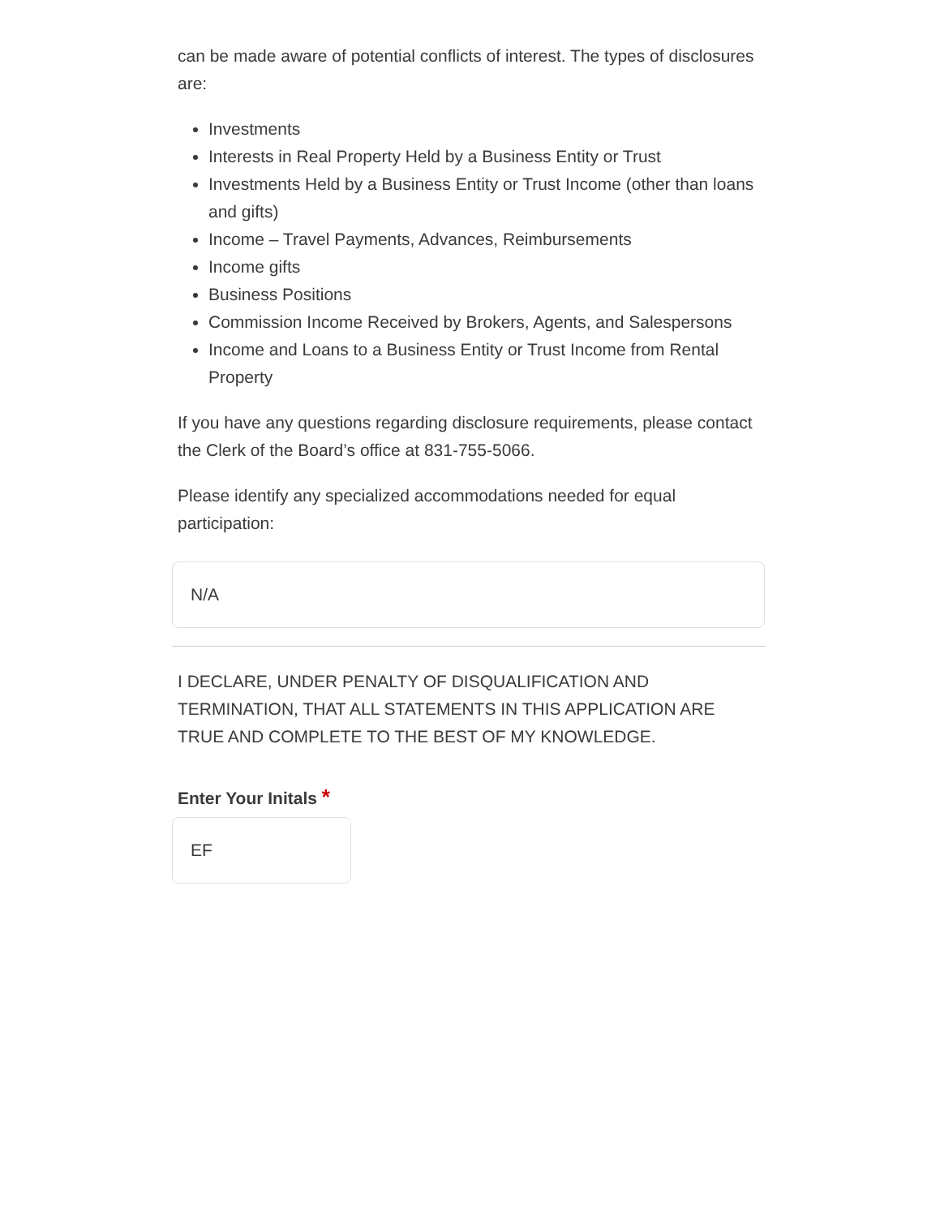can be made aware of potential conflicts of interest. The types of disclosures are:
Investments
Interests in Real Property Held by a Business Entity or Trust
Investments Held by a Business Entity or Trust Income (other than loans and gifts)
Income – Travel Payments, Advances, Reimbursements
Income gifts
Business Positions
Commission Income Received by Brokers, Agents, and Salespersons
Income and Loans to a Business Entity or Trust Income from Rental Property
If you have any questions regarding disclosure requirements, please contact the Clerk of the Board’s office at 831-755-5066.
Please identify any specialized accommodations needed for equal participation:
N/A
I DECLARE, UNDER PENALTY OF DISQUALIFICATION AND TERMINATION, THAT ALL STATEMENTS IN THIS APPLICATION ARE TRUE AND COMPLETE TO THE BEST OF MY KNOWLEDGE.
Enter Your Initals *
EF